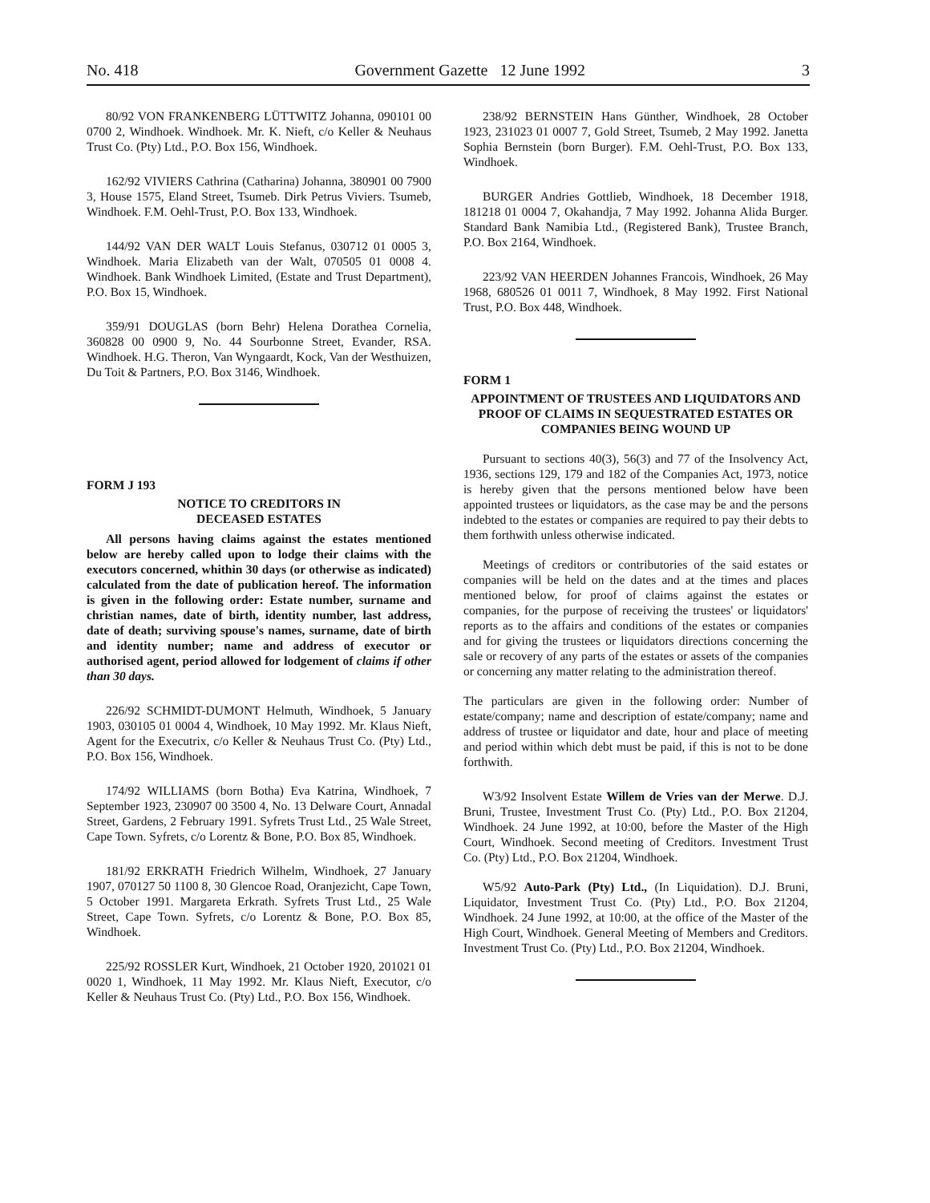No. 418 Government Gazette 12 June 1992 3
80/92 VON FRANKENBERG LÜTTWITZ Johanna, 090101 00 0700 2, Windhoek. Windhoek. Mr. K. Nieft, c/o Keller & Neuhaus Trust Co. (Pty) Ltd., P.O. Box 156, Windhoek.
162/92 VIVIERS Cathrina (Catharina) Johanna, 380901 00 7900 3, House 1575, Eland Street, Tsumeb. Dirk Petrus Viviers. Tsumeb, Windhoek. F.M. Oehl-Trust, P.O. Box 133, Windhoek.
144/92 VAN DER WALT Louis Stefanus, 030712 01 0005 3, Windhoek. Maria Elizabeth van der Walt, 070505 01 0008 4. Windhoek. Bank Windhoek Limited, (Estate and Trust Department), P.O. Box 15, Windhoek.
359/91 DOUGLAS (born Behr) Helena Dorathea Cornelia, 360828 00 0900 9, No. 44 Sourbonne Street, Evander, RSA. Windhoek. H.G. Theron, Van Wyngaardt, Kock, Van der Westhuizen, Du Toit & Partners, P.O. Box 3146, Windhoek.
FORM J 193
NOTICE TO CREDITORS IN
DECEASED ESTATES
All persons having claims against the estates mentioned below are hereby called upon to lodge their claims with the executors concerned, whithin 30 days (or otherwise as indicated) calculated from the date of publication hereof. The information is given in the following order: Estate number, surname and christian names, date of birth, identity number, last address, date of death; surviving spouse's names, surname, date of birth and identity number; name and address of executor or authorised agent, period allowed for lodgement of claims if other than 30 days.
226/92 SCHMIDT-DUMONT Helmuth, Windhoek, 5 January 1903, 030105 01 0004 4, Windhoek, 10 May 1992. Mr. Klaus Nieft, Agent for the Executrix, c/o Keller & Neuhaus Trust Co. (Pty) Ltd., P.O. Box 156, Windhoek.
174/92 WILLIAMS (born Botha) Eva Katrina, Windhoek, 7 September 1923, 230907 00 3500 4, No. 13 Delware Court, Annadal Street, Gardens, 2 February 1991. Syfrets Trust Ltd., 25 Wale Street, Cape Town. Syfrets, c/o Lorentz & Bone, P.O. Box 85, Windhoek.
181/92 ERKRATH Friedrich Wilhelm, Windhoek, 27 January 1907, 070127 50 1100 8, 30 Glencoe Road, Oranjezicht, Cape Town, 5 October 1991. Margareta Erkrath. Syfrets Trust Ltd., 25 Wale Street, Cape Town. Syfrets, c/o Lorentz & Bone, P.O. Box 85, Windhoek.
225/92 ROSSLER Kurt, Windhoek, 21 October 1920, 201021 01 0020 1, Windhoek, 11 May 1992. Mr. Klaus Nieft, Executor, c/o Keller & Neuhaus Trust Co. (Pty) Ltd., P.O. Box 156, Windhoek.
238/92 BERNSTEIN Hans Günther, Windhoek, 28 October 1923, 231023 01 0007 7, Gold Street, Tsumeb, 2 May 1992. Janetta Sophia Bernstein (born Burger). F.M. Oehl-Trust, P.O. Box 133, Windhoek.
BURGER Andries Gottlieb, Windhoek, 18 December 1918, 181218 01 0004 7, Okahandja, 7 May 1992. Johanna Alida Burger. Standard Bank Namibia Ltd., (Registered Bank), Trustee Branch, P.O. Box 2164, Windhoek.
223/92 VAN HEERDEN Johannes Francois, Windhoek, 26 May 1968, 680526 01 0011 7, Windhoek, 8 May 1992. First National Trust, P.O. Box 448, Windhoek.
FORM 1
APPOINTMENT OF TRUSTEES AND LIQUIDATORS AND PROOF OF CLAIMS IN SEQUESTRATED ESTATES OR COMPANIES BEING WOUND UP
Pursuant to sections 40(3), 56(3) and 77 of the Insolvency Act, 1936, sections 129, 179 and 182 of the Companies Act, 1973, notice is hereby given that the persons mentioned below have been appointed trustees or liquidators, as the case may be and the persons indebted to the estates or companies are required to pay their debts to them forthwith unless otherwise indicated.
Meetings of creditors or contributories of the said estates or companies will be held on the dates and at the times and places mentioned below, for proof of claims against the estates or companies, for the purpose of receiving the trustees' or liquidators' reports as to the affairs and conditions of the estates or companies and for giving the trustees or liquidators directions concerning the sale or recovery of any parts of the estates or assets of the companies or concerning any matter relating to the administration thereof.
The particulars are given in the following order: Number of estate/company; name and description of estate/company; name and address of trustee or liquidator and date, hour and place of meeting and period within which debt must be paid, if this is not to be done forthwith.
W3/92 Insolvent Estate Willem de Vries van der Merwe. D.J. Bruni, Trustee, Investment Trust Co. (Pty) Ltd., P.O. Box 21204, Windhoek. 24 June 1992, at 10:00, before the Master of the High Court, Windhoek. Second meeting of Creditors. Investment Trust Co. (Pty) Ltd., P.O. Box 21204, Windhoek.
W5/92 Auto-Park (Pty) Ltd., (In Liquidation). D.J. Bruni, Liquidator, Investment Trust Co. (Pty) Ltd., P.O. Box 21204, Windhoek. 24 June 1992, at 10:00, at the office of the Master of the High Court, Windhoek. General Meeting of Members and Creditors. Investment Trust Co. (Pty) Ltd., P.O. Box 21204, Windhoek.